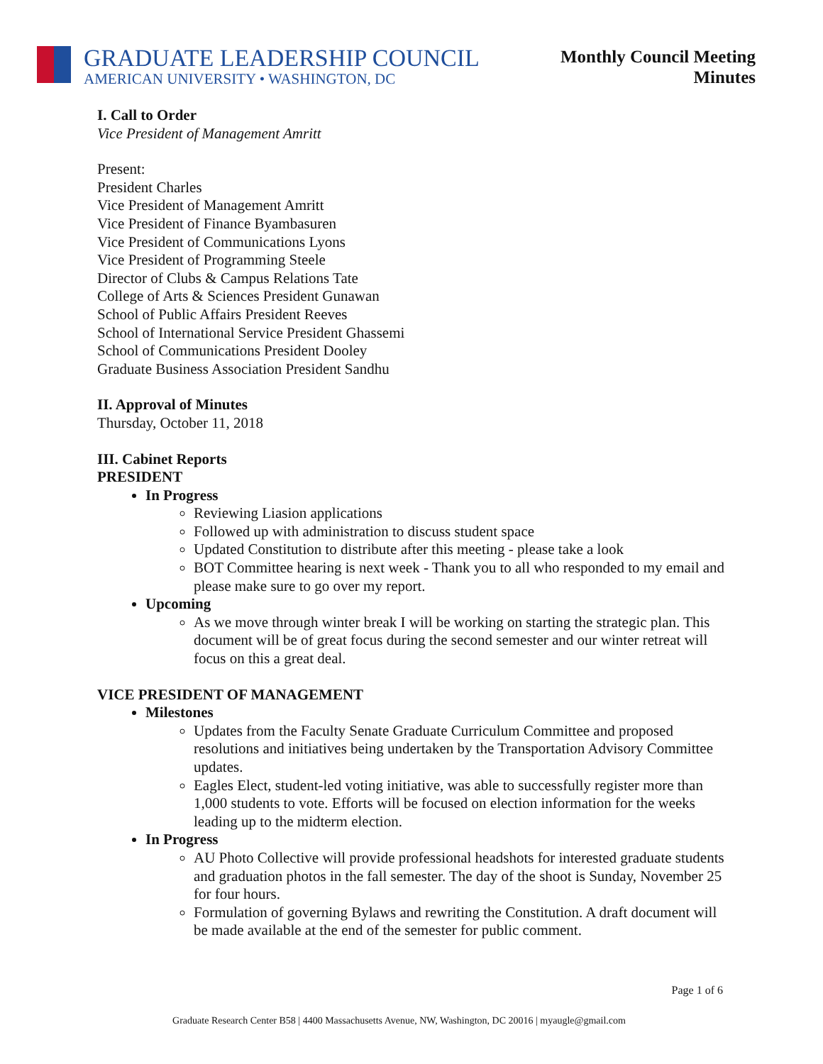GRADUATE LEADERSHIP COUNCIL
AMERICAN UNIVERSITY • WASHINGTON, DC
Monthly Council Meeting
Minutes
I. Call to Order
Vice President of Management Amritt
Present:
President Charles
Vice President of Management Amritt
Vice President of Finance Byambasuren
Vice President of Communications Lyons
Vice President of Programming Steele
Director of Clubs & Campus Relations Tate
College of Arts & Sciences President Gunawan
School of Public Affairs President Reeves
School of International Service President Ghassemi
School of Communications President Dooley
Graduate Business Association President Sandhu
II. Approval of Minutes
Thursday, October 11, 2018
III. Cabinet Reports
PRESIDENT
In Progress
Reviewing Liasion applications
Followed up with administration to discuss student space
Updated Constitution to distribute after this meeting - please take a look
BOT Committee hearing is next week - Thank you to all who responded to my email and please make sure to go over my report.
Upcoming
As we move through winter break I will be working on starting the strategic plan. This document will be of great focus during the second semester and our winter retreat will focus on this a great deal.
VICE PRESIDENT OF MANAGEMENT
Milestones
Updates from the Faculty Senate Graduate Curriculum Committee and proposed resolutions and initiatives being undertaken by the Transportation Advisory Committee updates.
Eagles Elect, student-led voting initiative, was able to successfully register more than 1,000 students to vote. Efforts will be focused on election information for the weeks leading up to the midterm election.
In Progress
AU Photo Collective will provide professional headshots for interested graduate students and graduation photos in the fall semester. The day of the shoot is Sunday, November 25 for four hours.
Formulation of governing Bylaws and rewriting the Constitution. A draft document will be made available at the end of the semester for public comment.
Page 1 of 6
Graduate Research Center B58 | 4400 Massachusetts Avenue, NW, Washington, DC 20016 | myaugle@gmail.com